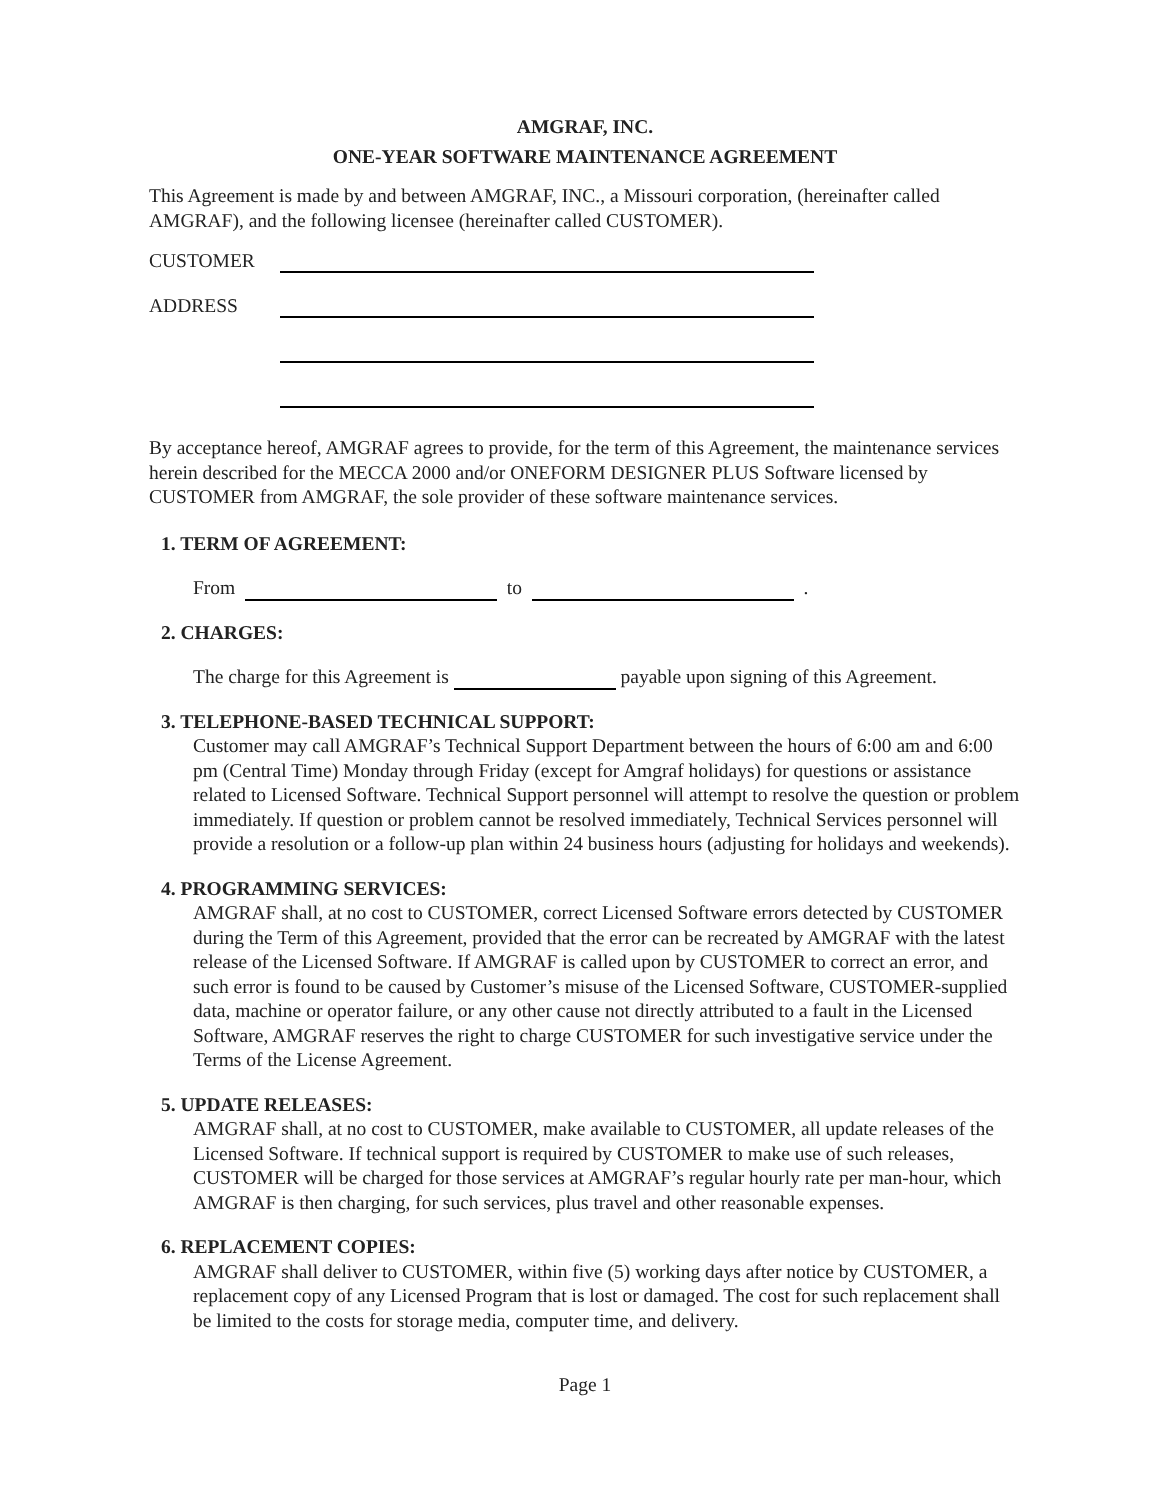AMGRAF, INC.
ONE-YEAR SOFTWARE MAINTENANCE AGREEMENT
This Agreement is made by and between AMGRAF, INC., a Missouri corporation, (hereinafter called AMGRAF), and the following licensee (hereinafter called CUSTOMER).
CUSTOMER
ADDRESS
By acceptance hereof, AMGRAF agrees to provide, for the term of this Agreement, the maintenance services herein described for the MECCA 2000 and/or ONEFORM DESIGNER PLUS Software licensed by CUSTOMER from AMGRAF, the sole provider of these software maintenance services.
1. TERM OF AGREEMENT:
From to .
2. CHARGES:
The charge for this Agreement is payable upon signing of this Agreement.
3. TELEPHONE-BASED TECHNICAL SUPPORT:
Customer may call AMGRAF’s Technical Support Department between the hours of 6:00 am and 6:00 pm (Central Time) Monday through Friday (except for Amgraf holidays) for questions or assistance related to Licensed Software. Technical Support personnel will attempt to resolve the question or problem immediately. If question or problem cannot be resolved immediately, Technical Services personnel will provide a resolution or a follow-up plan within 24 business hours (adjusting for holidays and weekends).
4. PROGRAMMING SERVICES:
AMGRAF shall, at no cost to CUSTOMER, correct Licensed Software errors detected by CUSTOMER during the Term of this Agreement, provided that the error can be recreated by AMGRAF with the latest release of the Licensed Software. If AMGRAF is called upon by CUSTOMER to correct an error, and such error is found to be caused by Customer’s misuse of the Licensed Software, CUSTOMER-supplied data, machine or operator failure, or any other cause not directly attributed to a fault in the Licensed Software, AMGRAF reserves the right to charge CUSTOMER for such investigative service under the Terms of the License Agreement.
5. UPDATE RELEASES:
AMGRAF shall, at no cost to CUSTOMER, make available to CUSTOMER, all update releases of the Licensed Software. If technical support is required by CUSTOMER to make use of such releases, CUSTOMER will be charged for those services at AMGRAF’s regular hourly rate per man-hour, which AMGRAF is then charging, for such services, plus travel and other reasonable expenses.
6. REPLACEMENT COPIES:
AMGRAF shall deliver to CUSTOMER, within five (5) working days after notice by CUSTOMER, a replacement copy of any Licensed Program that is lost or damaged. The cost for such replacement shall be limited to the costs for storage media, computer time, and delivery.
Page 1